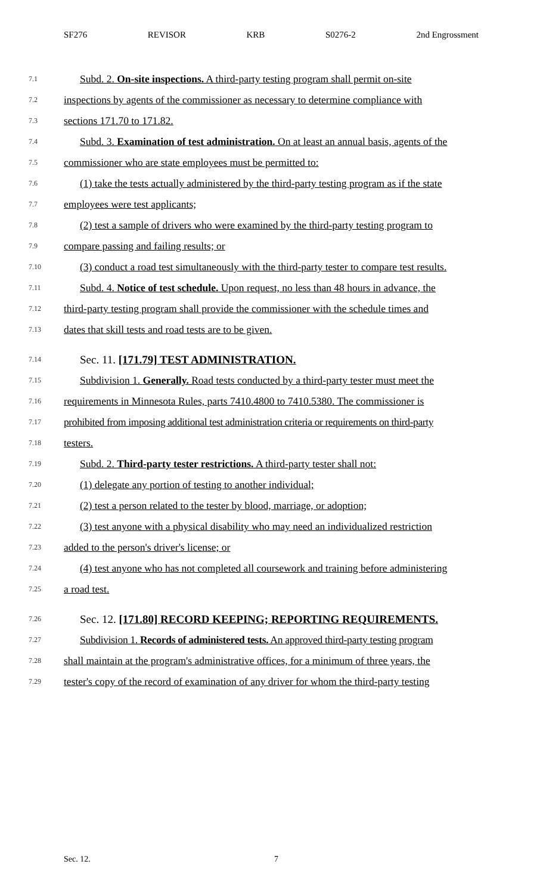SF276 REVISOR KRB S0276-2 2nd Engrossment
7.1 Subd. 2. On-site inspections. A third-party testing program shall permit on-site
7.2 inspections by agents of the commissioner as necessary to determine compliance with
7.3 sections 171.70 to 171.82.
7.4 Subd. 3. Examination of test administration. On at least an annual basis, agents of the
7.5 commissioner who are state employees must be permitted to:
7.6 (1) take the tests actually administered by the third-party testing program as if the state
7.7 employees were test applicants;
7.8 (2) test a sample of drivers who were examined by the third-party testing program to
7.9 compare passing and failing results; or
7.10 (3) conduct a road test simultaneously with the third-party tester to compare test results.
7.11 Subd. 4. Notice of test schedule. Upon request, no less than 48 hours in advance, the
7.12 third-party testing program shall provide the commissioner with the schedule times and
7.13 dates that skill tests and road tests are to be given.
7.14 Sec. 11. [171.79] TEST ADMINISTRATION.
7.15 Subdivision 1. Generally. Road tests conducted by a third-party tester must meet the
7.16 requirements in Minnesota Rules, parts 7410.4800 to 7410.5380. The commissioner is
7.17 prohibited from imposing additional test administration criteria or requirements on third-party
7.18 testers.
7.19 Subd. 2. Third-party tester restrictions. A third-party tester shall not:
7.20 (1) delegate any portion of testing to another individual;
7.21 (2) test a person related to the tester by blood, marriage, or adoption;
7.22 (3) test anyone with a physical disability who may need an individualized restriction
7.23 added to the person's driver's license; or
7.24 (4) test anyone who has not completed all coursework and training before administering
7.25 a road test.
7.26 Sec. 12. [171.80] RECORD KEEPING; REPORTING REQUIREMENTS.
7.27 Subdivision 1. Records of administered tests. An approved third-party testing program
7.28 shall maintain at the program's administrative offices, for a minimum of three years, the
7.29 tester's copy of the record of examination of any driver for whom the third-party testing
Sec. 12. 7